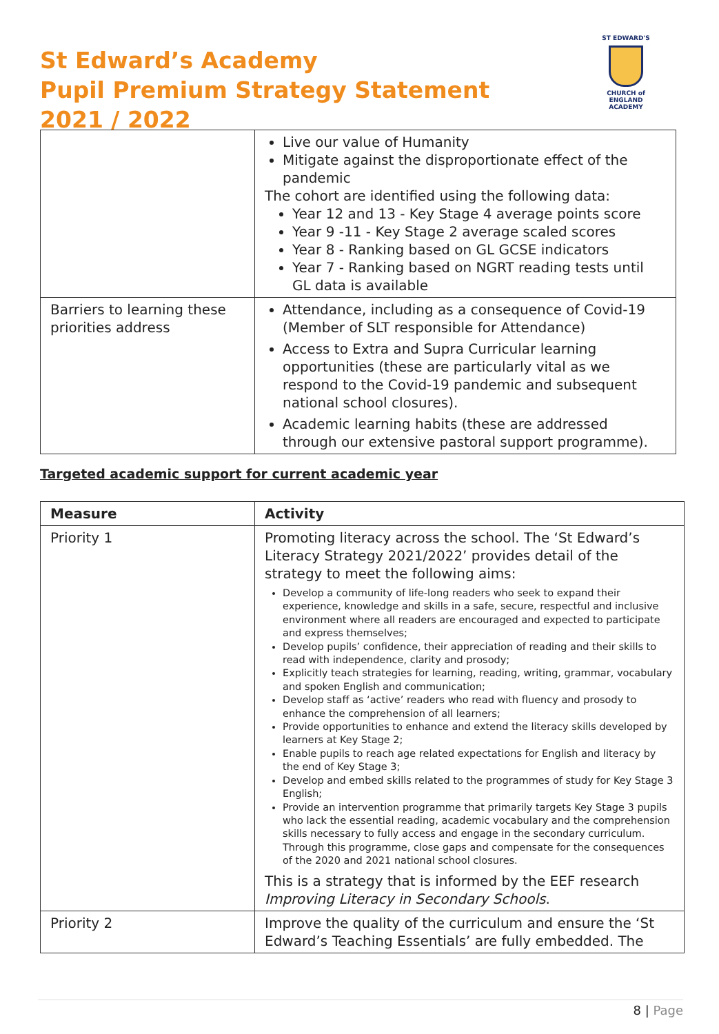St Edward’s Academy
Pupil Premium Strategy Statement
2021 / 2022
ST EDWARD'S
CHURCH of ENGLAND
ACADEMY
| | Live our value of Humanity Mitigate against the disproportionate effect of the pandemic The cohort are identified using the following data: Year 12 and 13 - Key Stage 4 average points score Year 9 -11 - Key Stage 2 average scaled scores Year 8 - Ranking based on GL GCSE indicators Year 7 - Ranking based on NGRT reading tests until GL data is available |
| Barriers to learning these priorities address | Attendance, including as a consequence of Covid-19 (Member of SLT responsible for Attendance) Access to Extra and Supra Curricular learning opportunities (these are particularly vital as we respond to the Covid-19 pandemic and subsequent national school closures). Academic learning habits (these are addressed through our extensive pastoral support programme). |
Targeted academic support for current academic year
| Measure | Activity |
| --- | --- |
| Priority 1 | Promoting literacy across the school. The ‘St Edward’s Literacy Strategy 2021/2022’ provides detail of the strategy to meet the following aims: Develop a community of life-long readers who seek to expand their experience, knowledge and skills in a safe, secure, respectful and inclusive environment where all readers are encouraged and expected to participate and express themselves; Develop pupils’ confidence, their appreciation of reading and their skills to read with independence, clarity and prosody; Explicitly teach strategies for learning, reading, writing, grammar, vocabulary and spoken English and communication; Develop staff as ‘active’ readers who read with fluency and prosody to enhance the comprehension of all learners; Provide opportunities to enhance and extend the literacy skills developed by learners at Key Stage 2; Enable pupils to reach age related expectations for English and literacy by the end of Key Stage 3; Develop and embed skills related to the programmes of study for Key Stage 3 English; Provide an intervention programme that primarily targets Key Stage 3 pupils who lack the essential reading, academic vocabulary and the comprehension skills necessary to fully access and engage in the secondary curriculum. Through this programme, close gaps and compensate for the consequences of the 2020 and 2021 national school closures. This is a strategy that is informed by the EEF research Improving Literacy in Secondary Schools . |
| Priority 2 | Improve the quality of the curriculum and ensure the ‘St Edward’s Teaching Essentials’ are fully embedded. The |
8 | Page